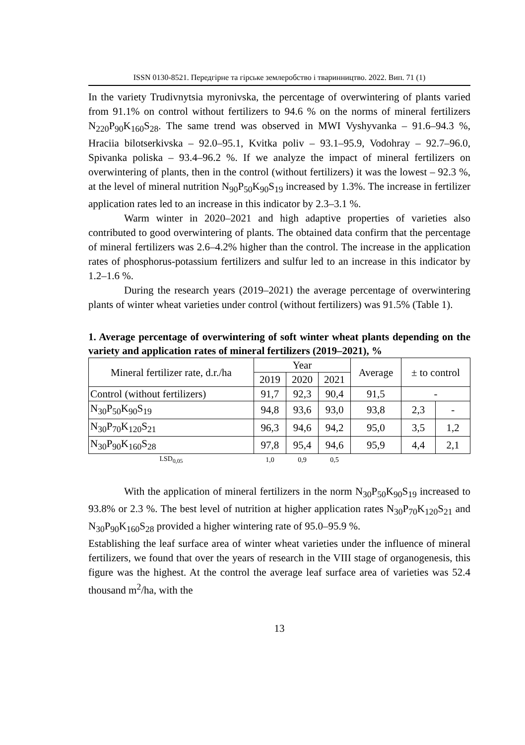ISSN 0130-8521. Передгірне та гірське землеробство і тваринництво. 2022. Вип. 71 (1)
In the variety Trudivnytsia myronivska, the percentage of overwintering of plants varied from 91.1% on control without fertilizers to 94.6 % on the norms of mineral fertilizers N<sub>220</sub>P<sub>90</sub>K<sub>160</sub>S<sub>28</sub>. The same trend was observed in MWI Vyshyvanka – 91.6–94.3 %, Hraciia bilotserkivska – 92.0–95.1, Kvitka poliv – 93.1–95.9, Vodohray – 92.7–96.0, Spivanka poliska – 93.4–96.2 %. If we analyze the impact of mineral fertilizers on overwintering of plants, then in the control (without fertilizers) it was the lowest – 92.3 %, at the level of mineral nutrition N<sub>90</sub>P<sub>50</sub>K<sub>90</sub>S<sub>19</sub> increased by 1.3%. The increase in fertilizer application rates led to an increase in this indicator by 2.3–3.1 %.
Warm winter in 2020–2021 and high adaptive properties of varieties also contributed to good overwintering of plants. The obtained data confirm that the percentage of mineral fertilizers was 2.6–4.2% higher than the control. The increase in the application rates of phosphorus-potassium fertilizers and sulfur led to an increase in this indicator by 1.2–1.6 %.
During the research years (2019–2021) the average percentage of overwintering plants of winter wheat varieties under control (without fertilizers) was 91.5% (Table 1).
1. Average percentage of overwintering of soft winter wheat plants depending on the variety and application rates of mineral fertilizers (2019–2021), %
| Mineral fertilizer rate, d.r./ha | Year | | | Average | ± to control | |
| --- | --- | --- | --- | --- | --- | --- |
| | 2019 | 2020 | 2021 | | | |
| Control (without fertilizers) | 91,7 | 92,3 | 90,4 | 91,5 | - | |
| N<sub>30</sub>P<sub>50</sub>K<sub>90</sub>S<sub>19</sub> | 94,8 | 93,6 | 93,0 | 93,8 | 2,3 | - |
| N<sub>30</sub>P<sub>70</sub>K<sub>120</sub>S<sub>21</sub> | 96,3 | 94,6 | 94,2 | 95,0 | 3,5 | 1,2 |
| N<sub>30</sub>P<sub>90</sub>K<sub>160</sub>S<sub>28</sub> | 97,8 | 95,4 | 94,6 | 95,9 | 4,4 | 2,1 |
| LSD<sub>0,05</sub> | 1,0 | 0,9 | 0,5 | | | |
With the application of mineral fertilizers in the norm N<sub>30</sub>P<sub>50</sub>K<sub>90</sub>S<sub>19</sub> increased to 93.8% or 2.3 %. The best level of nutrition at higher application rates N<sub>30</sub>P<sub>70</sub>K<sub>120</sub>S<sub>21</sub> and N<sub>30</sub>P<sub>90</sub>K<sub>160</sub>S<sub>28</sub> provided a higher wintering rate of 95.0–95.9 %.
Establishing the leaf surface area of winter wheat varieties under the influence of mineral fertilizers, we found that over the years of research in the VIII stage of organogenesis, this figure was the highest. At the control the average leaf surface area of varieties was 52.4 thousand m<sup>2</sup>/ha, with the
13